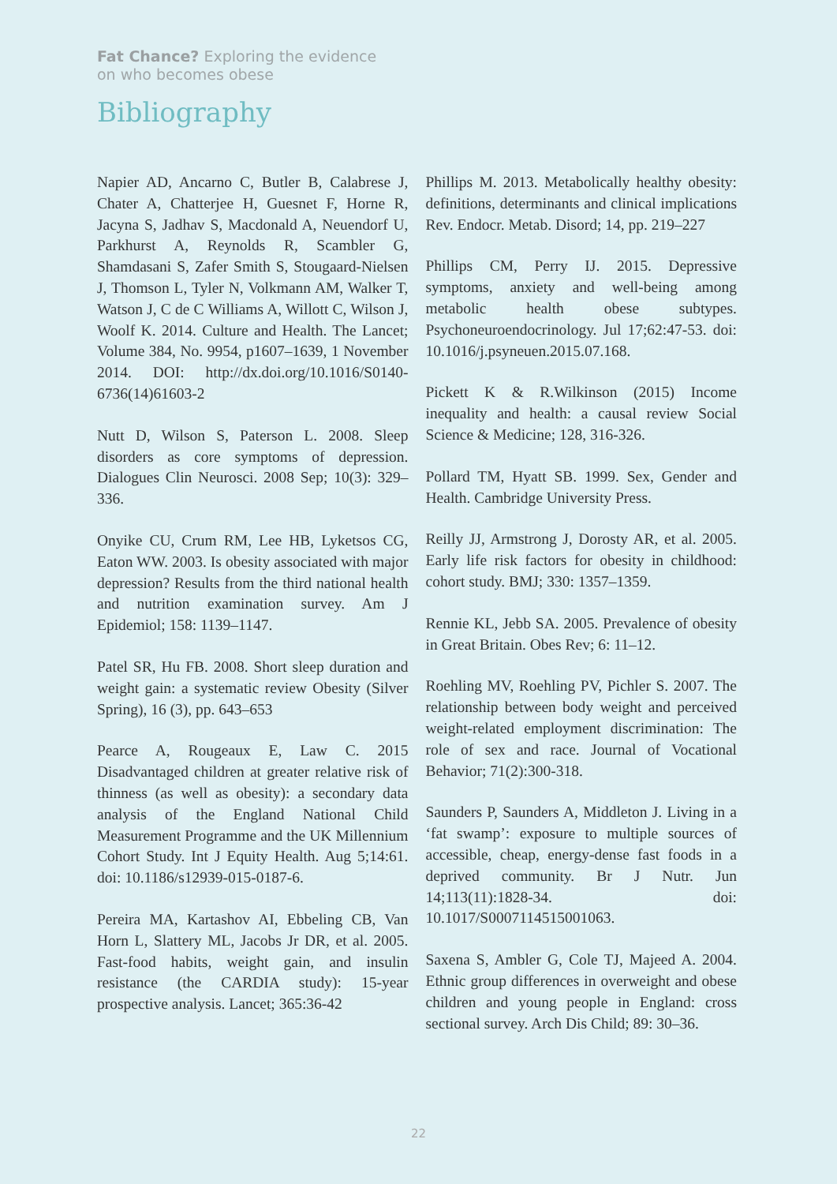Fat Chance? Exploring the evidence
on who becomes obese
Bibliography
Napier AD, Ancarno C, Butler B, Calabrese J, Chater A, Chatterjee H, Guesnet F, Horne R, Jacyna S, Jadhav S, Macdonald A, Neuendorf U, Parkhurst A, Reynolds R, Scambler G, Shamdasani S, Zafer Smith S, Stougaard-Nielsen J, Thomson L, Tyler N, Volkmann AM, Walker T, Watson J, C de C Williams A, Willott C, Wilson J, Woolf K. 2014. Culture and Health. The Lancet; Volume 384, No. 9954, p1607–1639, 1 November 2014. DOI: http://dx.doi.org/10.1016/S0140-6736(14)61603-2
Nutt D, Wilson S, Paterson L. 2008. Sleep disorders as core symptoms of depression. Dialogues Clin Neurosci. 2008 Sep; 10(3): 329–336.
Onyike CU, Crum RM, Lee HB, Lyketsos CG, Eaton WW. 2003. Is obesity associated with major depression? Results from the third national health and nutrition examination survey. Am J Epidemiol; 158: 1139–1147.
Patel SR, Hu FB. 2008. Short sleep duration and weight gain: a systematic review Obesity (Silver Spring), 16 (3), pp. 643–653
Pearce A, Rougeaux E, Law C. 2015 Disadvantaged children at greater relative risk of thinness (as well as obesity): a secondary data analysis of the England National Child Measurement Programme and the UK Millennium Cohort Study. Int J Equity Health. Aug 5;14:61. doi: 10.1186/s12939-015-0187-6.
Pereira MA, Kartashov AI, Ebbeling CB, Van Horn L, Slattery ML, Jacobs Jr DR, et al. 2005. Fast-food habits, weight gain, and insulin resistance (the CARDIA study): 15-year prospective analysis. Lancet; 365:36-42
Phillips M. 2013. Metabolically healthy obesity: definitions, determinants and clinical implications Rev. Endocr. Metab. Disord; 14, pp. 219–227
Phillips CM, Perry IJ. 2015. Depressive symptoms, anxiety and well-being among metabolic health obese subtypes. Psychoneuroendocrinology. Jul 17;62:47-53. doi: 10.1016/j.psyneuen.2015.07.168.
Pickett K & R.Wilkinson (2015) Income inequality and health: a causal review Social Science & Medicine; 128, 316-326.
Pollard TM, Hyatt SB. 1999. Sex, Gender and Health. Cambridge University Press.
Reilly JJ, Armstrong J, Dorosty AR, et al. 2005. Early life risk factors for obesity in childhood: cohort study. BMJ; 330: 1357–1359.
Rennie KL, Jebb SA. 2005. Prevalence of obesity in Great Britain. Obes Rev; 6: 11–12.
Roehling MV, Roehling PV, Pichler S. 2007. The relationship between body weight and perceived weight-related employment discrimination: The role of sex and race. Journal of Vocational Behavior; 71(2):300-318.
Saunders P, Saunders A, Middleton J. Living in a ‘fat swamp’: exposure to multiple sources of accessible, cheap, energy-dense fast foods in a deprived community. Br J Nutr. Jun 14;113(11):1828-34. doi: 10.1017/S0007114515001063.
Saxena S, Ambler G, Cole TJ, Majeed A. 2004. Ethnic group differences in overweight and obese children and young people in England: cross sectional survey. Arch Dis Child; 89: 30–36.
22